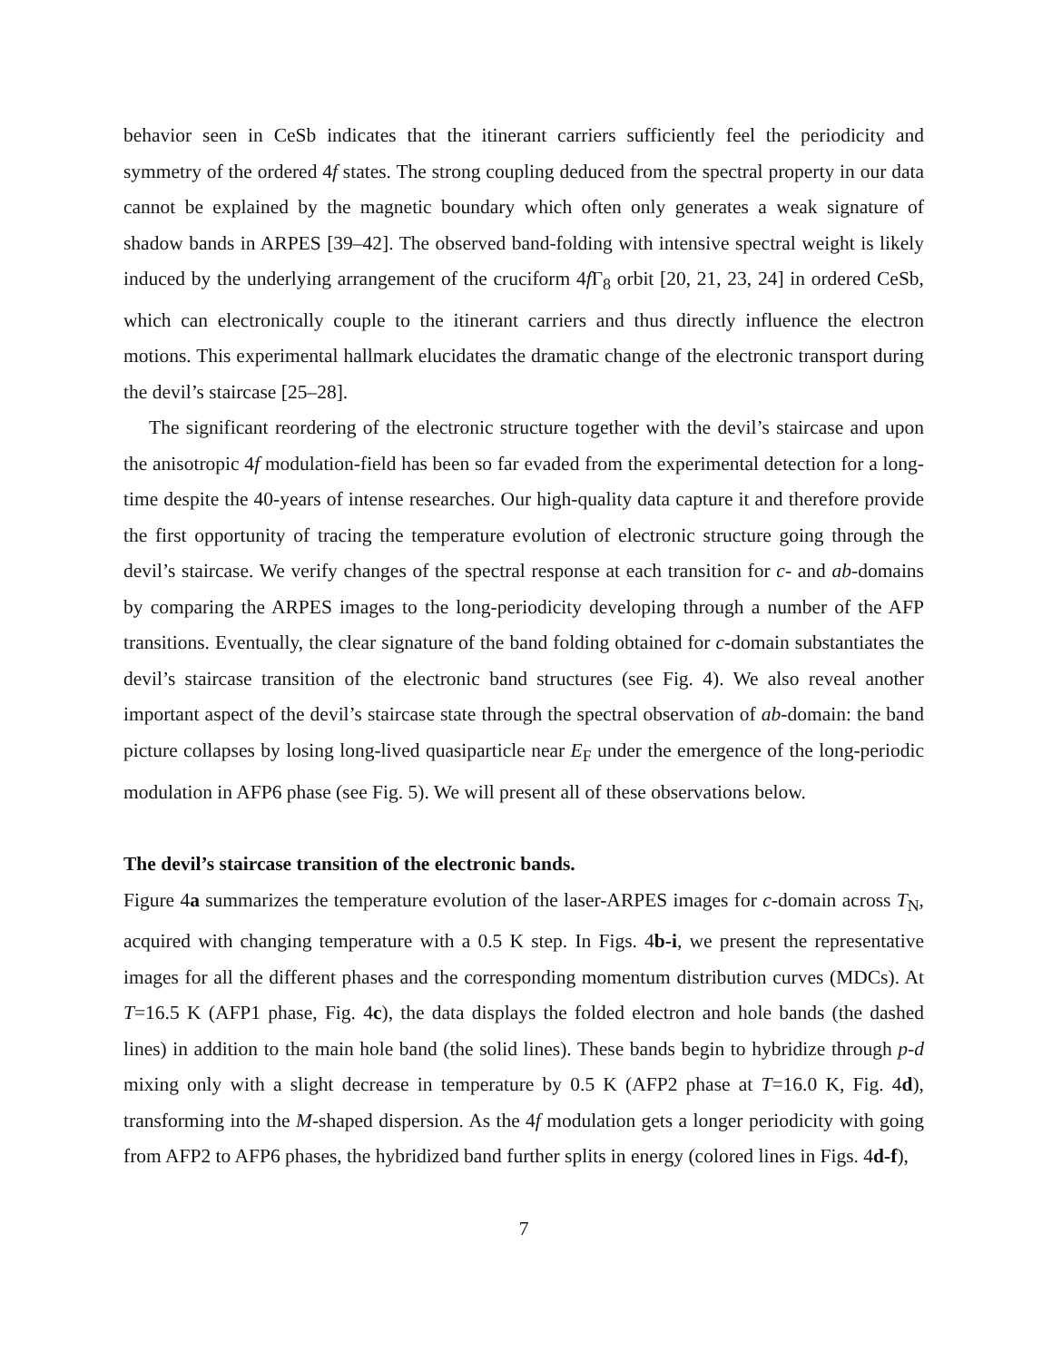behavior seen in CeSb indicates that the itinerant carriers sufficiently feel the periodicity and symmetry of the ordered 4f states. The strong coupling deduced from the spectral property in our data cannot be explained by the magnetic boundary which often only generates a weak signature of shadow bands in ARPES [39–42]. The observed band-folding with intensive spectral weight is likely induced by the underlying arrangement of the cruciform 4f Γ<sub>8</sub> orbit [20, 21, 23, 24] in ordered CeSb, which can electronically couple to the itinerant carriers and thus directly influence the electron motions. This experimental hallmark elucidates the dramatic change of the electronic transport during the devil’s staircase [25–28].
The significant reordering of the electronic structure together with the devil’s staircase and upon the anisotropic 4f modulation-field has been so far evaded from the experimental detection for a long-time despite the 40-years of intense researches. Our high-quality data capture it and therefore provide the first opportunity of tracing the temperature evolution of electronic structure going through the devil’s staircase. We verify changes of the spectral response at each transition for c- and ab-domains by comparing the ARPES images to the long-periodicity developing through a number of the AFP transitions. Eventually, the clear signature of the band folding obtained for c-domain substantiates the devil’s staircase transition of the electronic band structures (see Fig. 4). We also reveal another important aspect of the devil’s staircase state through the spectral observation of ab-domain: the band picture collapses by losing long-lived quasiparticle near E<sub>F</sub> under the emergence of the long-periodic modulation in AFP6 phase (see Fig. 5). We will present all of these observations below.
The devil’s staircase transition of the electronic bands.
Figure 4a summarizes the temperature evolution of the laser-ARPES images for c-domain across T<sub>N</sub>, acquired with changing temperature with a 0.5 K step. In Figs. 4b-i, we present the representative images for all the different phases and the corresponding momentum distribution curves (MDCs). At T=16.5 K (AFP1 phase, Fig. 4c), the data displays the folded electron and hole bands (the dashed lines) in addition to the main hole band (the solid lines). These bands begin to hybridize through p-d mixing only with a slight decrease in temperature by 0.5 K (AFP2 phase at T=16.0 K, Fig. 4d), transforming into the M-shaped dispersion. As the 4f modulation gets a longer periodicity with going from AFP2 to AFP6 phases, the hybridized band further splits in energy (colored lines in Figs. 4d-f),
7